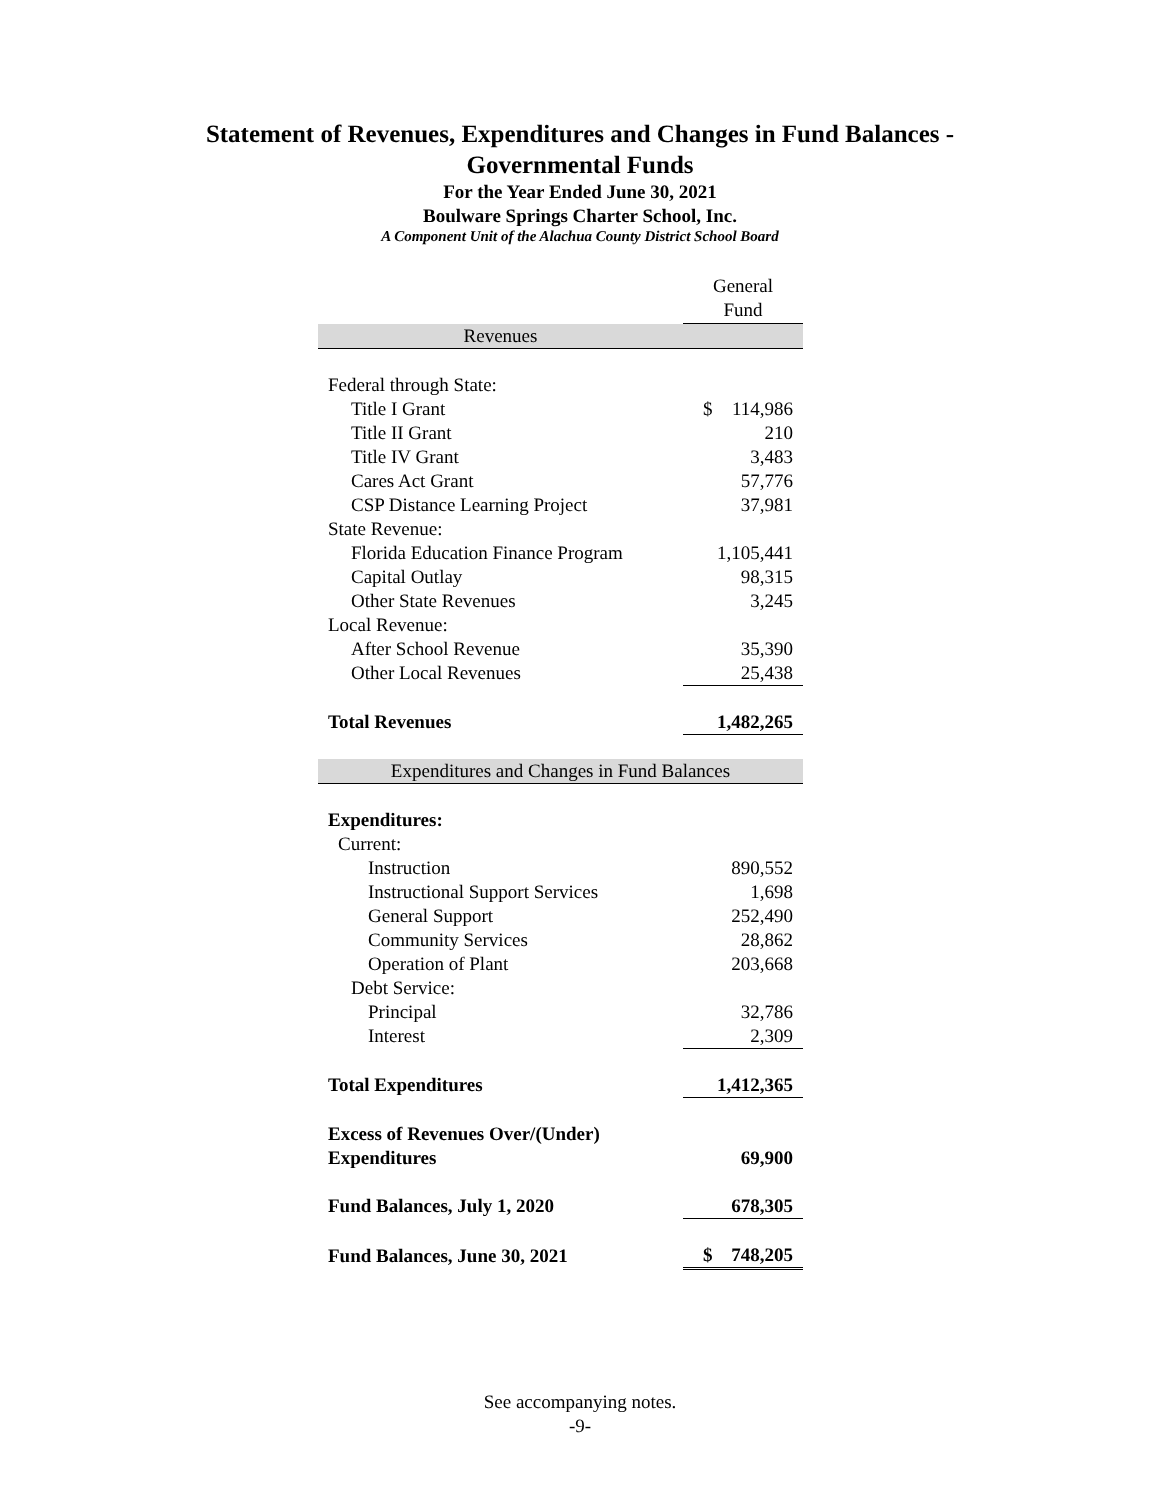Statement of Revenues, Expenditures and Changes in Fund Balances -
Governmental Funds
For the Year Ended June 30, 2021
Boulware Springs Charter School, Inc.
A Component Unit of the Alachua County District School Board
| | General Fund |
| Revenues | |
| Federal through State: | |
| Title I Grant | $ 114,986 |
| Title II Grant | 210 |
| Title IV Grant | 3,483 |
| Cares Act Grant | 57,776 |
| CSP Distance Learning Project | 37,981 |
| State Revenue: | |
| Florida Education Finance Program | 1,105,441 |
| Capital Outlay | 98,315 |
| Other State Revenues | 3,245 |
| Local Revenue: | |
| After School Revenue | 35,390 |
| Other Local Revenues | 25,438 |
| Total Revenues | 1,482,265 |
| Expenditures and Changes in Fund Balances | |
| Expenditures: | |
| Current: | |
| Instruction | 890,552 |
| Instructional Support Services | 1,698 |
| General Support | 252,490 |
| Community Services | 28,862 |
| Operation of Plant | 203,668 |
| Debt Service: | |
| Principal | 32,786 |
| Interest | 2,309 |
| Total Expenditures | 1,412,365 |
| Excess of Revenues Over/(Under) Expenditures | 69,900 |
| Fund Balances, July 1, 2020 | 678,305 |
| Fund Balances, June 30, 2021 | $ 748,205 |
See accompanying notes.
-9-